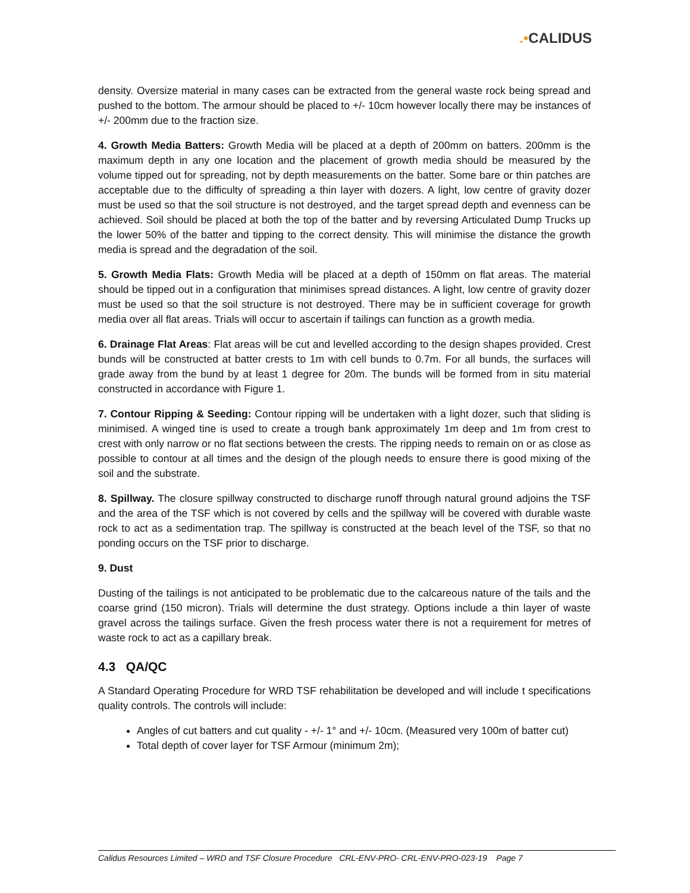.•CALIDUS
density. Oversize material in many cases can be extracted from the general waste rock being spread and pushed to the bottom. The armour should be placed to +/- 10cm however locally there may be instances of +/- 200mm due to the fraction size.
4. Growth Media Batters: Growth Media will be placed at a depth of 200mm on batters. 200mm is the maximum depth in any one location and the placement of growth media should be measured by the volume tipped out for spreading, not by depth measurements on the batter. Some bare or thin patches are acceptable due to the difficulty of spreading a thin layer with dozers. A light, low centre of gravity dozer must be used so that the soil structure is not destroyed, and the target spread depth and evenness can be achieved. Soil should be placed at both the top of the batter and by reversing Articulated Dump Trucks up the lower 50% of the batter and tipping to the correct density. This will minimise the distance the growth media is spread and the degradation of the soil.
5. Growth Media Flats: Growth Media will be placed at a depth of 150mm on flat areas. The material should be tipped out in a configuration that minimises spread distances. A light, low centre of gravity dozer must be used so that the soil structure is not destroyed. There may be in sufficient coverage for growth media over all flat areas. Trials will occur to ascertain if tailings can function as a growth media.
6. Drainage Flat Areas: Flat areas will be cut and levelled according to the design shapes provided. Crest bunds will be constructed at batter crests to 1m with cell bunds to 0.7m. For all bunds, the surfaces will grade away from the bund by at least 1 degree for 20m. The bunds will be formed from in situ material constructed in accordance with Figure 1.
7. Contour Ripping & Seeding: Contour ripping will be undertaken with a light dozer, such that sliding is minimised. A winged tine is used to create a trough bank approximately 1m deep and 1m from crest to crest with only narrow or no flat sections between the crests. The ripping needs to remain on or as close as possible to contour at all times and the design of the plough needs to ensure there is good mixing of the soil and the substrate.
8. Spillway. The closure spillway constructed to discharge runoff through natural ground adjoins the TSF and the area of the TSF which is not covered by cells and the spillway will be covered with durable waste rock to act as a sedimentation trap. The spillway is constructed at the beach level of the TSF, so that no ponding occurs on the TSF prior to discharge.
9. Dust
Dusting of the tailings is not anticipated to be problematic due to the calcareous nature of the tails and the coarse grind (150 micron). Trials will determine the dust strategy. Options include a thin layer of waste gravel across the tailings surface. Given the fresh process water there is not a requirement for metres of waste rock to act as a capillary break.
4.3 QA/QC
A Standard Operating Procedure for WRD TSF rehabilitation be developed and will include t specifications quality controls. The controls will include:
Angles of cut batters and cut quality - +/- 1° and +/- 10cm. (Measured very 100m of batter cut)
Total depth of cover layer for TSF Armour (minimum 2m);
Calidus Resources Limited – WRD and TSF Closure Procedure CRL-ENV-PRO- CRL-ENV-PRO-023-19 Page 7